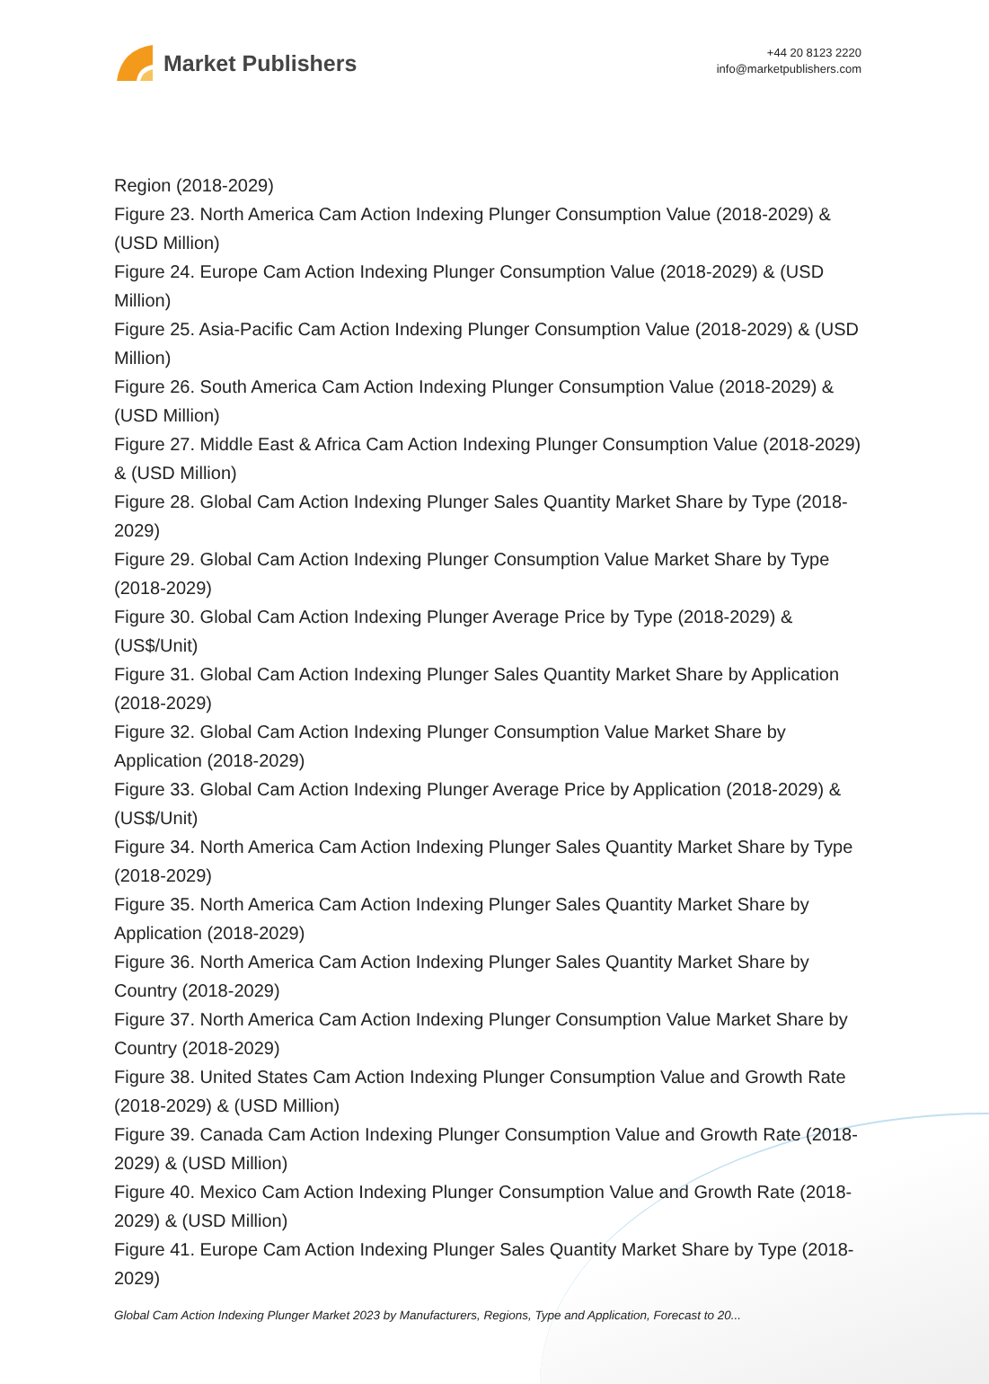Market Publishers
+44 20 8123 2220
info@marketpublishers.com
Region (2018-2029)
Figure 23. North America Cam Action Indexing Plunger Consumption Value (2018-2029) & (USD Million)
Figure 24. Europe Cam Action Indexing Plunger Consumption Value (2018-2029) & (USD Million)
Figure 25. Asia-Pacific Cam Action Indexing Plunger Consumption Value (2018-2029) & (USD Million)
Figure 26. South America Cam Action Indexing Plunger Consumption Value (2018-2029) & (USD Million)
Figure 27. Middle East & Africa Cam Action Indexing Plunger Consumption Value (2018-2029) & (USD Million)
Figure 28. Global Cam Action Indexing Plunger Sales Quantity Market Share by Type (2018-2029)
Figure 29. Global Cam Action Indexing Plunger Consumption Value Market Share by Type (2018-2029)
Figure 30. Global Cam Action Indexing Plunger Average Price by Type (2018-2029) & (US$/Unit)
Figure 31. Global Cam Action Indexing Plunger Sales Quantity Market Share by Application (2018-2029)
Figure 32. Global Cam Action Indexing Plunger Consumption Value Market Share by Application (2018-2029)
Figure 33. Global Cam Action Indexing Plunger Average Price by Application (2018-2029) & (US$/Unit)
Figure 34. North America Cam Action Indexing Plunger Sales Quantity Market Share by Type (2018-2029)
Figure 35. North America Cam Action Indexing Plunger Sales Quantity Market Share by Application (2018-2029)
Figure 36. North America Cam Action Indexing Plunger Sales Quantity Market Share by Country (2018-2029)
Figure 37. North America Cam Action Indexing Plunger Consumption Value Market Share by Country (2018-2029)
Figure 38. United States Cam Action Indexing Plunger Consumption Value and Growth Rate (2018-2029) & (USD Million)
Figure 39. Canada Cam Action Indexing Plunger Consumption Value and Growth Rate (2018-2029) & (USD Million)
Figure 40. Mexico Cam Action Indexing Plunger Consumption Value and Growth Rate (2018-2029) & (USD Million)
Figure 41. Europe Cam Action Indexing Plunger Sales Quantity Market Share by Type (2018-2029)
Global Cam Action Indexing Plunger Market 2023 by Manufacturers, Regions, Type and Application, Forecast to 20...